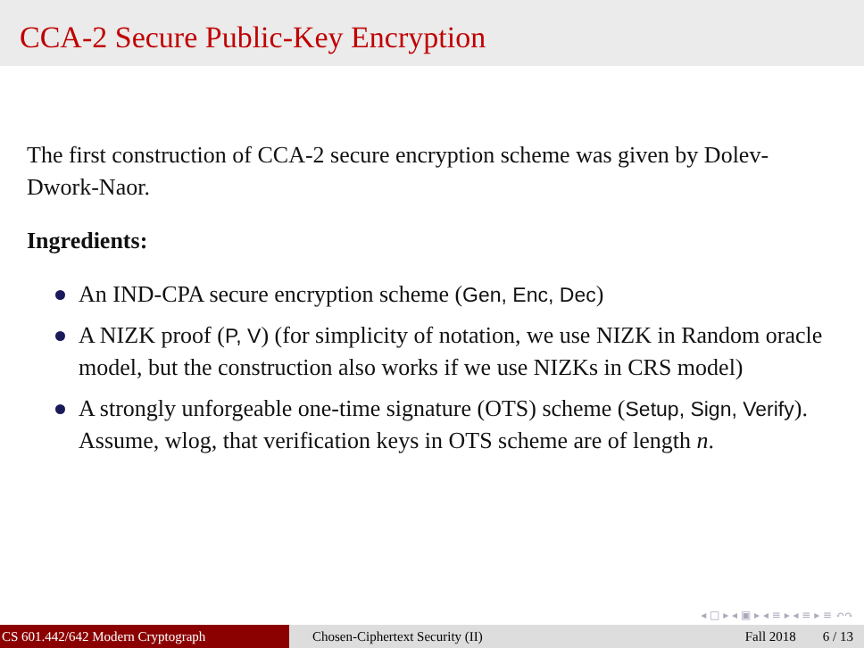CCA-2 Secure Public-Key Encryption
The first construction of CCA-2 secure encryption scheme was given by Dolev-Dwork-Naor.
Ingredients:
An IND-CPA secure encryption scheme (Gen, Enc, Dec)
A NIZK proof (P, V) (for simplicity of notation, we use NIZK in Random oracle model, but the construction also works if we use NIZKs in CRS model)
A strongly unforgeable one-time signature (OTS) scheme (Setup, Sign, Verify). Assume, wlog, that verification keys in OTS scheme are of length n.
◂ □ ▸ ◂ ▣ ▸ ◂ ≡ ▸ ◂ ≡ ▸ ≡ ↶↷
CS 601.442/642 Modern Cryptograph Chosen-Ciphertext Security (II) Fall 2018 6 / 13